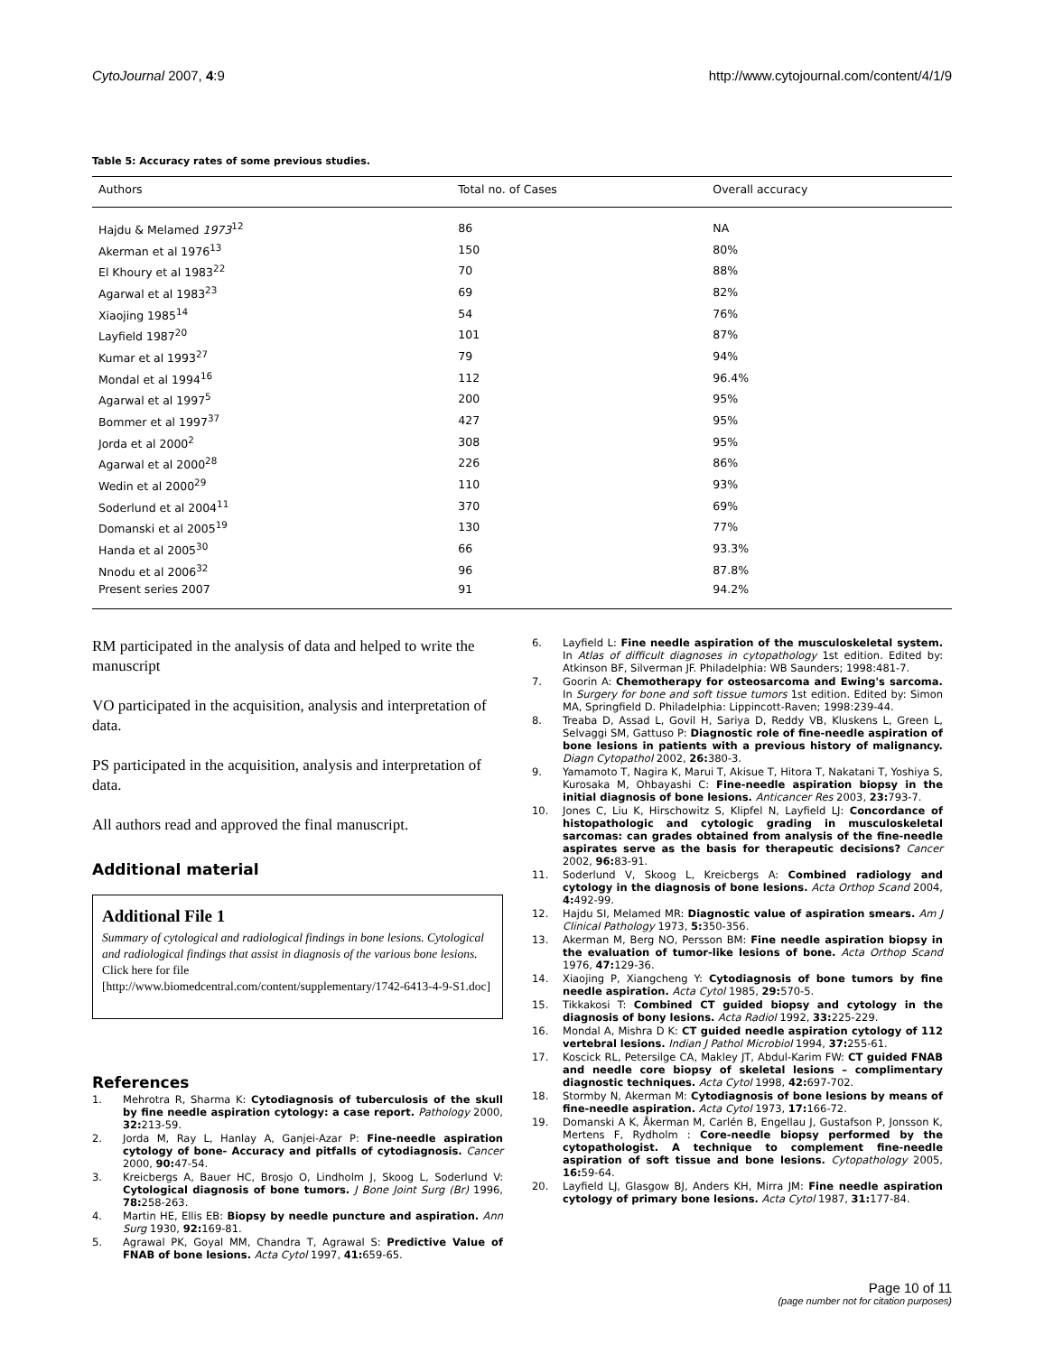CytoJournal 2007, 4:9 http://www.cytojournal.com/content/4/1/9
Table 5: Accuracy rates of some previous studies.
| Authors | Total no. of Cases | Overall accuracy |
| --- | --- | --- |
| Hajdu & Melamed 1973<sup>12</sup> | 86 | NA |
| Akerman et al 1976<sup>13</sup> | 150 | 80% |
| El Khoury et al 1983<sup>22</sup> | 70 | 88% |
| Agarwal et al 1983<sup>23</sup> | 69 | 82% |
| Xiaojing 1985<sup>14</sup> | 54 | 76% |
| Layfield 1987<sup>20</sup> | 101 | 87% |
| Kumar et al 1993<sup>27</sup> | 79 | 94% |
| Mondal et al 1994<sup>16</sup> | 112 | 96.4% |
| Agarwal et al 1997<sup>5</sup> | 200 | 95% |
| Bommer et al 1997<sup>37</sup> | 427 | 95% |
| Jorda et al 2000<sup>2</sup> | 308 | 95% |
| Agarwal et al 2000<sup>28</sup> | 226 | 86% |
| Wedin et al 2000<sup>29</sup> | 110 | 93% |
| Soderlund et al 2004<sup>11</sup> | 370 | 69% |
| Domanski et al 2005<sup>19</sup> | 130 | 77% |
| Handa et al 2005<sup>30</sup> | 66 | 93.3% |
| Nnodu et al 2006<sup>32</sup> | 96 | 87.8% |
| Present series 2007 | 91 | 94.2% |
RM participated in the analysis of data and helped to write the manuscript
VO participated in the acquisition, analysis and interpretation of data.
PS participated in the acquisition, analysis and interpretation of data.
All authors read and approved the final manuscript.
Additional material
Additional File 1
Summary of cytological and radiological findings in bone lesions. Cytological and radiological findings that assist in diagnosis of the various bone lesions.
Click here for file
[http://www.biomedcentral.com/content/supplementary/1742-6413-4-9-S1.doc]
References
1. Mehrotra R, Sharma K: Cytodiagnosis of tuberculosis of the skull by fine needle aspiration cytology: a case report. Pathology 2000, 32: 213-59.
2. Jorda M, Ray L, Hanlay A, Ganjei-Azar P: Fine-needle aspiration cytology of bone- Accuracy and pitfalls of cytodiagnosis. Cancer 2000, 90: 47-54.
3. Kreicbergs A, Bauer HC, Brosjo O, Lindholm J, Skoog L, Soderlund V: Cytological diagnosis of bone tumors. J Bone Joint Surg (Br) 1996, 78: 258-263.
4. Martin HE, Ellis EB: Biopsy by needle puncture and aspiration. Ann Surg 1930, 92: 169-81.
5. Agrawal PK, Goyal MM, Chandra T, Agrawal S: Predictive Value of FNAB of bone lesions. Acta Cytol 1997, 41: 659-65.
6. Layfield L: Fine needle aspiration of the musculoskeletal system. In Atlas of difficult diagnoses in cytopathology 1st edition. Edited by: Atkinson BF, Silverman JF. Philadelphia: WB Saunders; 1998:481-7.
7. Goorin A: Chemotherapy for osteosarcoma and Ewing's sarcoma. In Surgery for bone and soft tissue tumors 1st edition. Edited by: Simon MA, Springfield D. Philadelphia: Lippincott-Raven; 1998:239-44.
8. Treaba D, Assad L, Govil H, Sariya D, Reddy VB, Kluskens L, Green L, Selvaggi SM, Gattuso P: Diagnostic role of fine-needle aspiration of bone lesions in patients with a previous history of malignancy. Diagn Cytopathol 2002, 26: 380-3.
9. Yamamoto T, Nagira K, Marui T, Akisue T, Hitora T, Nakatani T, Yoshiya S, Kurosaka M, Ohbayashi C: Fine-needle aspiration biopsy in the initial diagnosis of bone lesions. Anticancer Res 2003, 23: 793-7.
10. Jones C, Liu K, Hirschowitz S, Klipfel N, Layfield LJ: Concordance of histopathologic and cytologic grading in musculoskeletal sarcomas: can grades obtained from analysis of the fine-needle aspirates serve as the basis for therapeutic decisions? Cancer 2002, 96: 83-91.
11. Soderlund V, Skoog L, Kreicbergs A: Combined radiology and cytology in the diagnosis of bone lesions. Acta Orthop Scand 2004, 4: 492-99.
12. Hajdu SI, Melamed MR: Diagnostic value of aspiration smears. Am J Clinical Pathology 1973, 5: 350-356.
13. Akerman M, Berg NO, Persson BM: Fine needle aspiration biopsy in the evaluation of tumor-like lesions of bone. Acta Orthop Scand 1976, 47: 129-36.
14. Xiaojing P, Xiangcheng Y: Cytodiagnosis of bone tumors by fine needle aspiration. Acta Cytol 1985, 29: 570-5.
15. Tikkakosi T: Combined CT guided biopsy and cytology in the diagnosis of bony lesions. Acta Radiol 1992, 33: 225-229.
16. Mondal A, Mishra D K: CT guided needle aspiration cytology of 112 vertebral lesions. Indian J Pathol Microbiol 1994, 37: 255-61.
17. Koscick RL, Petersilge CA, Makley JT, Abdul-Karim FW: CT guided FNAB and needle core biopsy of skeletal lesions – complimentary diagnostic techniques. Acta Cytol 1998, 42: 697-702.
18. Stormby N, Akerman M: Cytodiagnosis of bone lesions by means of fine-needle aspiration. Acta Cytol 1973, 17: 166-72.
19. Domanski A K, Åkerman M, Carlén B, Engellau J, Gustafson P, Jonsson K, Mertens F, Rydholm : Core-needle biopsy performed by the cytopathologist. A technique to complement fine-needle aspiration of soft tissue and bone lesions. Cytopathology 2005, 16: 59-64.
20. Layfield LJ, Glasgow BJ, Anders KH, Mirra JM: Fine needle aspiration cytology of primary bone lesions. Acta Cytol 1987, 31: 177-84.
Page 10 of 11
(page number not for citation purposes)